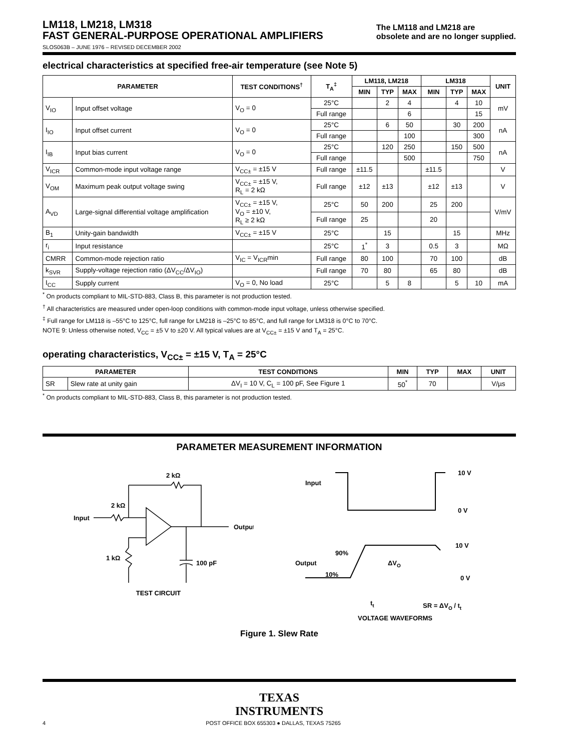LM118, LM218, LM318
FAST GENERAL-PURPOSE OPERATIONAL AMPLIFIERS
The LM118 and LM218 are
obsolete and are no longer supplied.
SLOS063B – JUNE 1976 – REVISED DECEMBER 2002
electrical characteristics at specified free-air temperature (see Note 5)
| PARAMETER | | TEST CONDITIONS<sup>†</sup> | T<sub>A</sub><sup>‡</sup> | LM118, LM218 | | | LM318 | | | UNIT |
| --- | --- | --- | --- | --- | --- | --- | --- | --- | --- | --- |
| | | | | MIN | TYP | MAX | MIN | TYP | MAX | |
| V<sub>IO</sub> | Input offset voltage | V<sub>O</sub> = 0 | 25°C | | 2 | 4 | | 4 | 10 | mV |
| | | | Full range | | | 6 | | | 15 | |
| I<sub>IO</sub> | Input offset current | V<sub>O</sub> = 0 | 25°C | | 6 | 50 | | 30 | 200 | nA |
| | | | Full range | | | 100 | | | 300 | |
| I<sub>IB</sub> | Input bias current | V<sub>O</sub> = 0 | 25°C | | 120 | 250 | | 150 | 500 | nA |
| | | | Full range | | | 500 | | | 750 | |
| V<sub>ICR</sub> | Common-mode input voltage range | V<sub>CC±</sub> = ±15 V | Full range | ±11.5 | | | ±11.5 | | | V |
| V<sub>OM</sub> | Maximum peak output voltage swing | V<sub>CC±</sub> = ±15 V, R<sub>L</sub> = 2 kΩ | Full range | ±12 | ±13 | | ±12 | ±13 | | V |
| A<sub>VD</sub> | Large-signal differential voltage amplification | V<sub>CC±</sub> = ±15 V, V<sub>O</sub> = ±10 V, R<sub>L</sub> ≥ 2 kΩ | 25°C | 50 | 200 | | 25 | 200 | | V/mV |
| | | | Full range | 25 | | | 20 | | | |
| B<sub>1</sub> | Unity-gain bandwidth | V<sub>CC±</sub> = ±15 V | 25°C | | 15 | | | 15 | | MHz |
| r<sub>i</sub> | Input resistance | | 25°C | 1<sup>*</sup> | 3 | | 0.5 | 3 | | MΩ |
| CMRR | Common-mode rejection ratio | V<sub>IC</sub> = V<sub>ICR</sub>min | Full range | 80 | 100 | | 70 | 100 | | dB |
| k<sub>SVR</sub> | Supply-voltage rejection ratio (ΔV<sub>CC</sub>/ΔV<sub>IO</sub>) | | Full range | 70 | 80 | | 65 | 80 | | dB |
| I<sub>CC</sub> | Supply current | V<sub>O</sub> = 0, No load | 25°C | | 5 | 8 | | 5 | 10 | mA |
<sup>*</sup> On products compliant to MIL-STD-883, Class B, this parameter is not production tested.
<sup>†</sup> All characteristics are measured under open-loop conditions with common-mode input voltage, unless otherwise specified.
<sup>‡</sup> Full range for LM118 is –55°C to 125°C, full range for LM218 is –25°C to 85°C, and full range for LM318 is 0°C to 70°C.
NOTE 9: Unless otherwise noted, V<sub>CC</sub> = ±5 V to ±20 V. All typical values are at V<sub>CC±</sub> = ±15 V and T<sub>A</sub> = 25°C.
operating characteristics, V<sub>CC±</sub> = ±15 V, T<sub>A</sub> = 25°C
| PARAMETER | | TEST CONDITIONS | MIN | TYP | MAX | UNIT |
| --- | --- | --- | --- | --- | --- | --- |
| SR | Slew rate at unity gain | ΔV<sub>I</sub> = 10 V, C<sub>L</sub> = 100 pF, See Figure 1 | 50<sup>*</sup> | 70 | | V/µs |
<sup>*</sup> On products compliant to MIL-STD-883, Class B, this parameter is not production tested.
PARAMETER MEASUREMENT INFORMATION
Input
2 kΩ
2 kΩ
Output
1 kΩ
100 pF
TEST CIRCUIT
Input
10 V
0 V
10 V
Output
90%
10%
0 V
ΔVO
tt
SR = ΔVO / tt
VOLTAGE WAVEFORMS
Figure 1. Slew Rate
TEXAS
INSTRUMENTS
4 POST OFFICE BOX 655303 ● DALLAS, TEXAS 75265